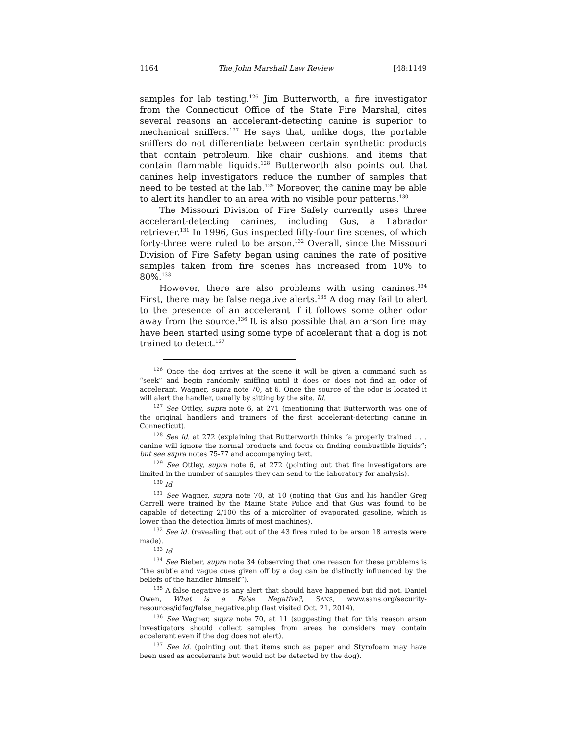1164 The John Marshall Law Review [48:1149
samples for lab testing.<sup>126</sup> Jim Butterworth, a fire investigator from the Connecticut Office of the State Fire Marshal, cites several reasons an accelerant-detecting canine is superior to mechanical sniffers.<sup>127</sup> He says that, unlike dogs, the portable sniffers do not differentiate between certain synthetic products that contain petroleum, like chair cushions, and items that contain flammable liquids.<sup>128</sup> Butterworth also points out that canines help investigators reduce the number of samples that need to be tested at the lab.<sup>129</sup> Moreover, the canine may be able to alert its handler to an area with no visible pour patterns.<sup>130</sup>
The Missouri Division of Fire Safety currently uses three accelerant-detecting canines, including Gus, a Labrador retriever.<sup>131</sup> In 1996, Gus inspected fifty-four fire scenes, of which forty-three were ruled to be arson.<sup>132</sup> Overall, since the Missouri Division of Fire Safety began using canines the rate of positive samples taken from fire scenes has increased from 10% to 80%.<sup>133</sup>
However, there are also problems with using canines.<sup>134</sup> First, there may be false negative alerts.<sup>135</sup> A dog may fail to alert to the presence of an accelerant if it follows some other odor away from the source.<sup>136</sup> It is also possible that an arson fire may have been started using some type of accelerant that a dog is not trained to detect.<sup>137</sup>
<sup>126</sup> Once the dog arrives at the scene it will be given a command such as “seek” and begin randomly sniffing until it does or does not find an odor of accelerant. Wagner, supra note 70, at 6. Once the source of the odor is located it will alert the handler, usually by sitting by the site. Id.
<sup>127</sup> See Ottley, supra note 6, at 271 (mentioning that Butterworth was one of the original handlers and trainers of the first accelerant-detecting canine in Connecticut).
<sup>128</sup> See id. at 272 (explaining that Butterworth thinks “a properly trained . . . canine will ignore the normal products and focus on finding combustible liquids”; but see supra notes 75-77 and accompanying text.
<sup>129</sup> See Ottley, supra note 6, at 272 (pointing out that fire investigators are limited in the number of samples they can send to the laboratory for analysis).
<sup>130</sup> Id.
<sup>131</sup> See Wagner, supra note 70, at 10 (noting that Gus and his handler Greg Carrell were trained by the Maine State Police and that Gus was found to be capable of detecting 2/100 ths of a microliter of evaporated gasoline, which is lower than the detection limits of most machines).
<sup>132</sup> See id. (revealing that out of the 43 fires ruled to be arson 18 arrests were made).
<sup>133</sup> Id.
<sup>134</sup> See Bieber, supra note 34 (observing that one reason for these problems is “the subtle and vague cues given off by a dog can be distinctly influenced by the beliefs of the handler himself”).
<sup>135</sup> A false negative is any alert that should have happened but did not. Daniel Owen, What is a False Negative?, SANS, www.sans.org/security-resources/idfaq/false_negative.php (last visited Oct. 21, 2014).
<sup>136</sup> See Wagner, supra note 70, at 11 (suggesting that for this reason arson investigators should collect samples from areas he considers may contain accelerant even if the dog does not alert).
<sup>137</sup> See id. (pointing out that items such as paper and Styrofoam may have been used as accelerants but would not be detected by the dog).